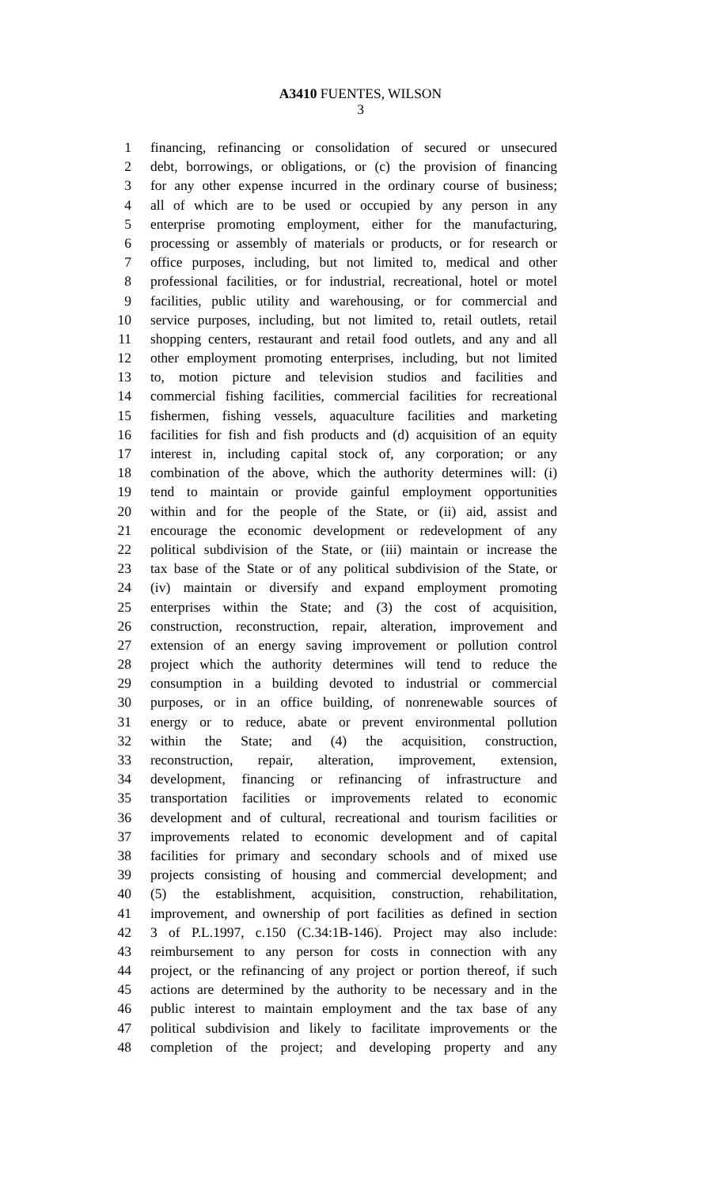A3410 FUENTES, WILSON
3
1 financing, refinancing or consolidation of secured or unsecured
2 debt, borrowings, or obligations, or (c) the provision of financing
3 for any other expense incurred in the ordinary course of business;
4 all of which are to be used or occupied by any person in any
5 enterprise promoting employment, either for the manufacturing,
6 processing or assembly of materials or products, or for research or
7 office purposes, including, but not limited to, medical and other
8 professional facilities, or for industrial, recreational, hotel or motel
9 facilities, public utility and warehousing, or for commercial and
10 service purposes, including, but not limited to, retail outlets, retail
11 shopping centers, restaurant and retail food outlets, and any and all
12 other employment promoting enterprises, including, but not limited
13 to, motion picture and television studios and facilities and
14 commercial fishing facilities, commercial facilities for recreational
15 fishermen, fishing vessels, aquaculture facilities and marketing
16 facilities for fish and fish products and (d) acquisition of an equity
17 interest in, including capital stock of, any corporation; or any
18 combination of the above, which the authority determines will: (i)
19 tend to maintain or provide gainful employment opportunities
20 within and for the people of the State, or (ii) aid, assist and
21 encourage the economic development or redevelopment of any
22 political subdivision of the State, or (iii) maintain or increase the
23 tax base of the State or of any political subdivision of the State, or
24 (iv) maintain or diversify and expand employment promoting
25 enterprises within the State; and (3) the cost of acquisition,
26 construction, reconstruction, repair, alteration, improvement and
27 extension of an energy saving improvement or pollution control
28 project which the authority determines will tend to reduce the
29 consumption in a building devoted to industrial or commercial
30 purposes, or in an office building, of nonrenewable sources of
31 energy or to reduce, abate or prevent environmental pollution
32 within the State; and (4) the acquisition, construction,
33 reconstruction, repair, alteration, improvement, extension,
34 development, financing or refinancing of infrastructure and
35 transportation facilities or improvements related to economic
36 development and of cultural, recreational and tourism facilities or
37 improvements related to economic development and of capital
38 facilities for primary and secondary schools and of mixed use
39 projects consisting of housing and commercial development; and
40 (5) the establishment, acquisition, construction, rehabilitation,
41 improvement, and ownership of port facilities as defined in section
42 3 of P.L.1997, c.150 (C.34:1B-146). Project may also include:
43 reimbursement to any person for costs in connection with any
44 project, or the refinancing of any project or portion thereof, if such
45 actions are determined by the authority to be necessary and in the
46 public interest to maintain employment and the tax base of any
47 political subdivision and likely to facilitate improvements or the
48 completion of the project; and developing property and any